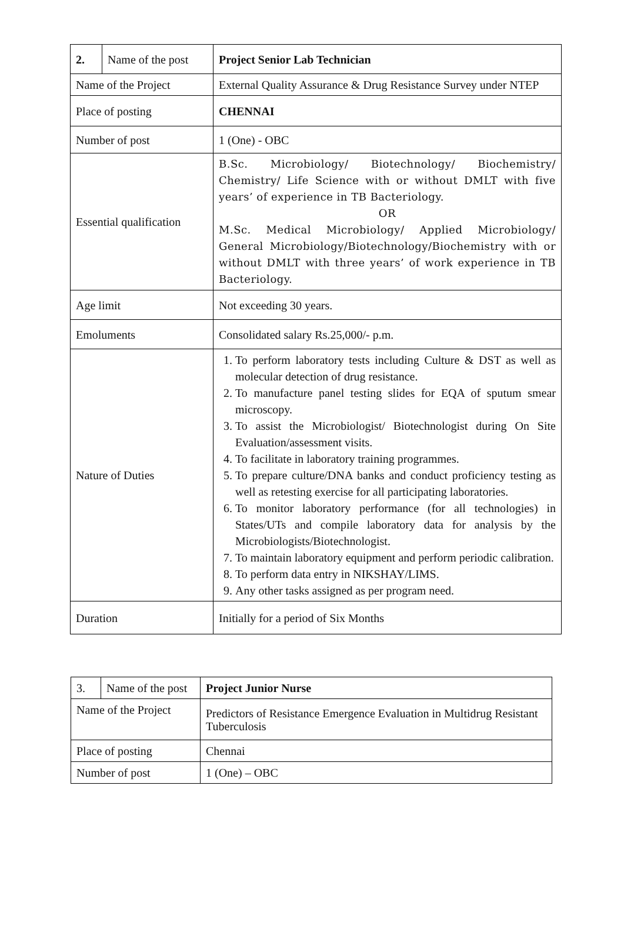| 2. | Name of the post | Project Senior Lab Technician |
| Name of the Project | | External Quality Assurance & Drug Resistance Survey under NTEP |
| Place of posting | | CHENNAI |
| Number of post | | 1 (One) - OBC |
| Essential qualification | | B.Sc. Microbiology/ Biotechnology/ Biochemistry/ Chemistry/ Life Science with or without DMLT with five years’ of experience in TB Bacteriology. OR M.Sc. Medical Microbiology/ Applied Microbiology/ General Microbiology/Biotechnology/Biochemistry with or without DMLT with three years’ of work experience in TB Bacteriology. |
| Age limit | | Not exceeding 30 years. |
| Emoluments | | Consolidated salary Rs.25,000/- p.m. |
| Nature of Duties | | 1. To perform laboratory tests including Culture & DST as well as molecular detection of drug resistance. 2. To manufacture panel testing slides for EQA of sputum smear microscopy. 3. To assist the Microbiologist/ Biotechnologist during On Site Evaluation/assessment visits. 4. To facilitate in laboratory training programmes. 5. To prepare culture/DNA banks and conduct proficiency testing as well as retesting exercise for all participating laboratories. 6. To monitor laboratory performance (for all technologies) in States/UTs and compile laboratory data for analysis by the Microbiologists/Biotechnologist. 7. To maintain laboratory equipment and perform periodic calibration. 8. To perform data entry in NIKSHAY/LIMS. 9. Any other tasks assigned as per program need. |
| Duration | | Initially for a period of Six Months |
| 3. | Name of the post | Project Junior Nurse |
| Name of the Project | | Predictors of Resistance Emergence Evaluation in Multidrug Resistant Tuberculosis |
| Place of posting | | Chennai |
| Number of post | | 1 (One) – OBC |